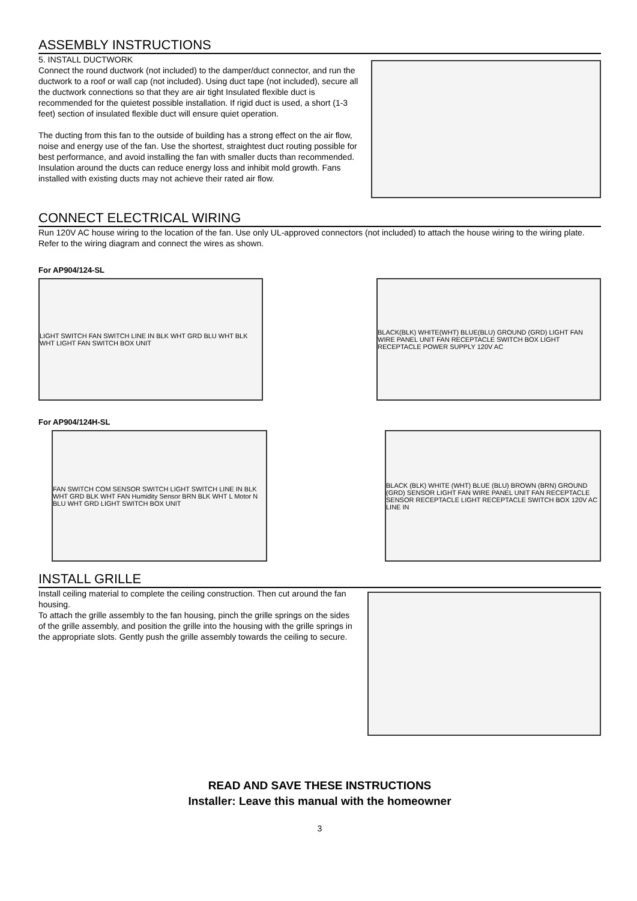ASSEMBLY INSTRUCTIONS
5. INSTALL DUCTWORK
Connect the round ductwork (not included) to the damper/duct connector, and run the ductwork to a roof or wall cap (not included). Using duct tape (not included), secure all the ductwork connections so that they are air tight Insulated flexible duct is recommended for the quietest possible installation. If rigid duct is used, a short (1-3 feet) section of insulated flexible duct will ensure quiet operation.
The ducting from this fan to the outside of building has a strong effect on the air flow, noise and energy use of the fan. Use the shortest, straightest duct routing possible for best performance, and avoid installing the fan with smaller ducts than recommended. Insulation around the ducts can reduce energy loss and inhibit mold growth. Fans installed with existing ducts may not achieve their rated air flow.
CONNECT ELECTRICAL WIRING
Run 120V AC house wiring to the location of the fan. Use only UL-approved connectors (not included) to attach the house wiring to the wiring plate. Refer to the wiring diagram and connect the wires as shown.
For AP904/124-SL
LIGHT SWITCH FAN SWITCH LINE IN BLK WHT GRD BLU WHT BLK WHT LIGHT FAN SWITCH BOX UNIT
BLACK(BLK) WHITE(WHT) BLUE(BLU) GROUND (GRD) LIGHT FAN WIRE PANEL UNIT FAN RECEPTACLE SWITCH BOX LIGHT RECEPTACLE POWER SUPPLY 120V AC
For AP904/124H-SL
FAN SWITCH COM SENSOR SWITCH LIGHT SWITCH LINE IN BLK WHT GRD BLK WHT FAN Humidity Sensor BRN BLK WHT L Motor N BLU WHT GRD LIGHT SWITCH BOX UNIT
BLACK (BLK) WHITE (WHT) BLUE (BLU) BROWN (BRN) GROUND (GRD) SENSOR LIGHT FAN WIRE PANEL UNIT FAN RECEPTACLE SENSOR RECEPTACLE LIGHT RECEPTACLE SWITCH BOX 120V AC LINE IN
INSTALL GRILLE
Install ceiling material to complete the ceiling construction. Then cut around the fan housing.
To attach the grille assembly to the fan housing, pinch the grille springs on the sides of the grille assembly, and position the grille into the housing with the grille springs in the appropriate slots. Gently push the grille assembly towards the ceiling to secure.
READ AND SAVE THESE INSTRUCTIONS
Installer: Leave this manual with the homeowner
3